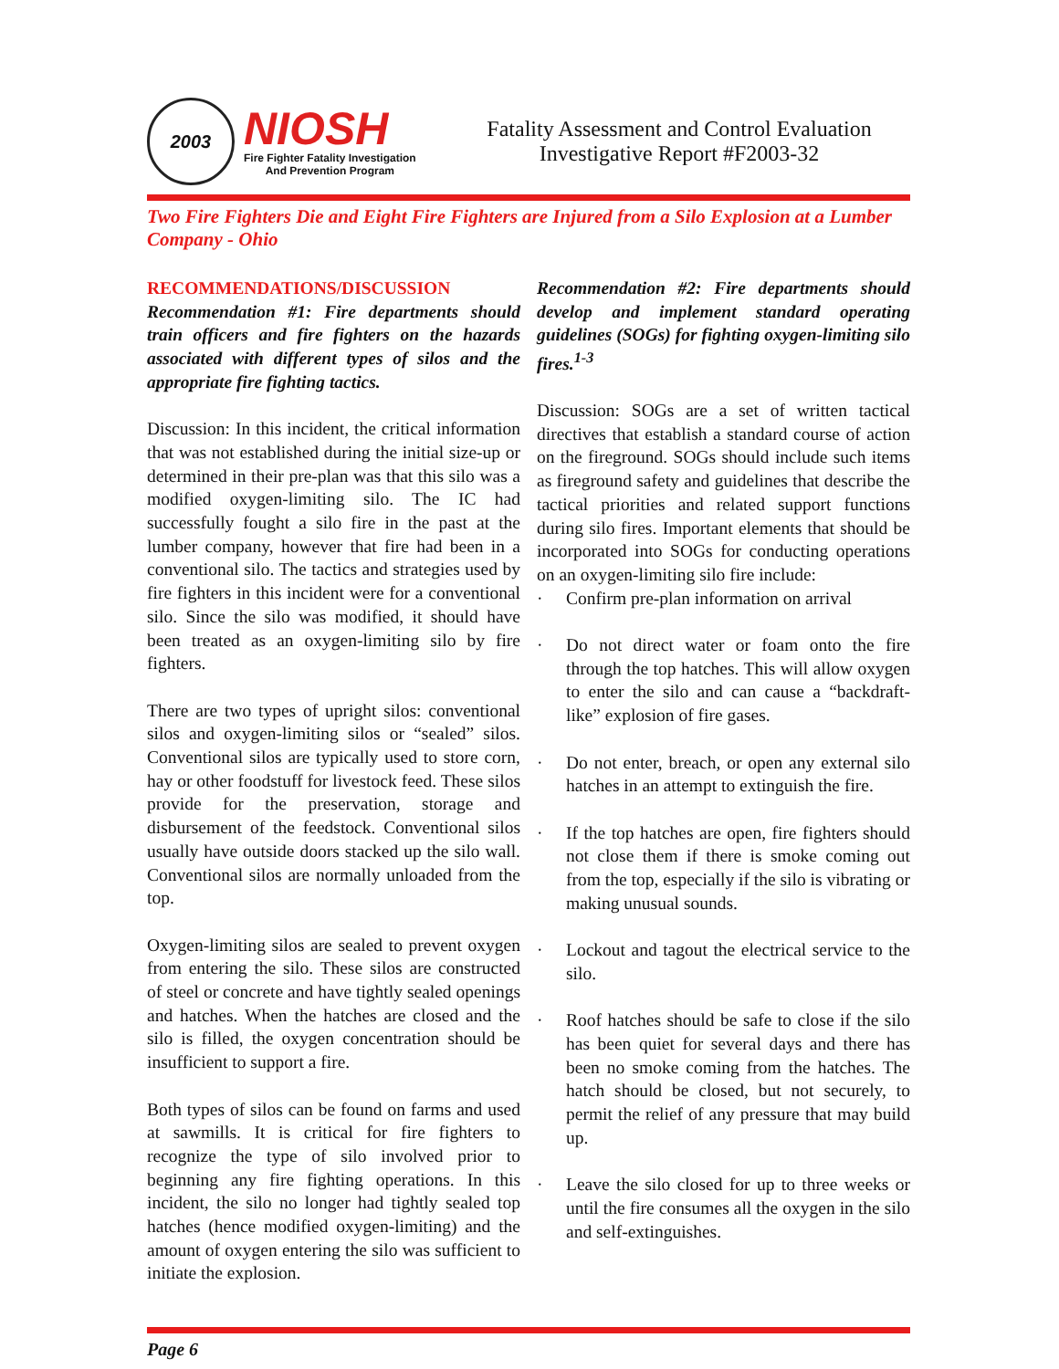2003
NIOSH
Fire Fighter Fatality Investigation
And Prevention Program
Fatality Assessment and Control Evaluation
Investigative Report #F2003-32
Two Fire Fighters Die and Eight Fire Fighters are Injured from a Silo Explosion at a Lumber Company - Ohio
RECOMMENDATIONS/DISCUSSION
Recommendation #1: Fire departments should train officers and fire fighters on the hazards associated with different types of silos and the appropriate fire fighting tactics.
Discussion: In this incident, the critical information that was not established during the initial size-up or determined in their pre-plan was that this silo was a modified oxygen-limiting silo. The IC had successfully fought a silo fire in the past at the lumber company, however that fire had been in a conventional silo. The tactics and strategies used by fire fighters in this incident were for a conventional silo. Since the silo was modified, it should have been treated as an oxygen-limiting silo by fire fighters.
There are two types of upright silos: conventional silos and oxygen-limiting silos or “sealed” silos. Conventional silos are typically used to store corn, hay or other foodstuff for livestock feed. These silos provide for the preservation, storage and disbursement of the feedstock. Conventional silos usually have outside doors stacked up the silo wall. Conventional silos are normally unloaded from the top.
Oxygen-limiting silos are sealed to prevent oxygen from entering the silo. These silos are constructed of steel or concrete and have tightly sealed openings and hatches. When the hatches are closed and the silo is filled, the oxygen concentration should be insufficient to support a fire.
Both types of silos can be found on farms and used at sawmills. It is critical for fire fighters to recognize the type of silo involved prior to beginning any fire fighting operations. In this incident, the silo no longer had tightly sealed top hatches (hence modified oxygen-limiting) and the amount of oxygen entering the silo was sufficient to initiate the explosion.
Recommendation #2: Fire departments should develop and implement standard operating guidelines (SOGs) for fighting oxygen-limiting silo fires.<sup>1-3</sup>
Discussion: SOGs are a set of written tactical directives that establish a standard course of action on the fireground. SOGs should include such items as fireground safety and guidelines that describe the tactical priorities and related support functions during silo fires. Important elements that should be incorporated into SOGs for conducting operations on an oxygen-limiting silo fire include:
· Confirm pre-plan information on arrival
· Do not direct water or foam onto the fire through the top hatches. This will allow oxygen to enter the silo and can cause a “backdraft-like” explosion of fire gases.
· Do not enter, breach, or open any external silo hatches in an attempt to extinguish the fire.
· If the top hatches are open, fire fighters should not close them if there is smoke coming out from the top, especially if the silo is vibrating or making unusual sounds.
· Lockout and tagout the electrical service to the silo.
· Roof hatches should be safe to close if the silo has been quiet for several days and there has been no smoke coming from the hatches. The hatch should be closed, but not securely, to permit the relief of any pressure that may build up.
· Leave the silo closed for up to three weeks or until the fire consumes all the oxygen in the silo and self-extinguishes.
Page 6